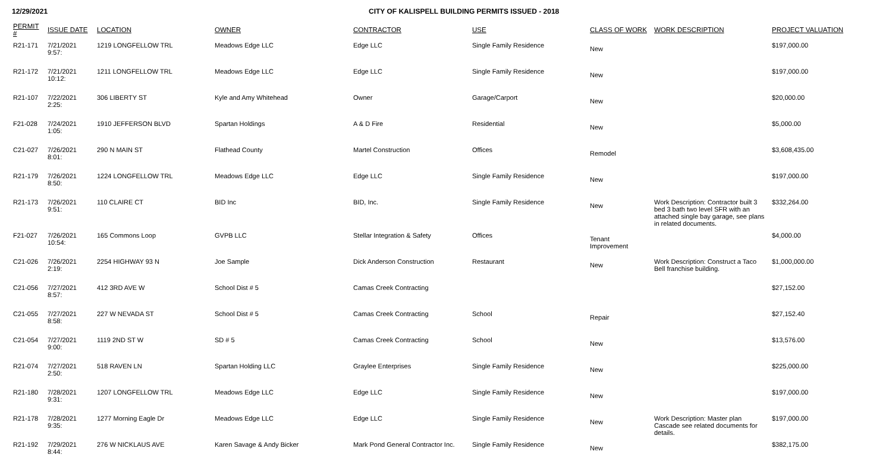12/29/2021 CITY OF KALISPELL BUILDING PERMITS ISSUED - 2018
| PERMIT # | ISSUE DATE | LOCATION | OWNER | CONTRACTOR | USE | CLASS OF WORK | WORK DESCRIPTION | PROJECT VALUATION |
| --- | --- | --- | --- | --- | --- | --- | --- | --- |
| R21-171 | 7/21/2021 9:57: | 1219 LONGFELLOW TRL | Meadows Edge LLC | Edge LLC | Single Family Residence | New | | $197,000.00 |
| R21-172 | 7/21/2021 10:12: | 1211 LONGFELLOW TRL | Meadows Edge LLC | Edge LLC | Single Family Residence | New | | $197,000.00 |
| R21-107 | 7/22/2021 2:25: | 306 LIBERTY ST | Kyle and Amy Whitehead | Owner | Garage/Carport | New | | $20,000.00 |
| F21-028 | 7/24/2021 1:05: | 1910 JEFFERSON BLVD | Spartan Holdings | A & D Fire | Residential | New | | $5,000.00 |
| C21-027 | 7/26/2021 8:01: | 290 N MAIN ST | Flathead County | Martel Construction | Offices | Remodel | | $3,608,435.00 |
| R21-179 | 7/26/2021 8:50: | 1224 LONGFELLOW TRL | Meadows Edge LLC | Edge LLC | Single Family Residence | New | | $197,000.00 |
| R21-173 | 7/26/2021 9:51: | 110 CLAIRE CT | BID Inc | BID, Inc. | Single Family Residence | New | Work Description: Contractor built 3 bed 3 bath two level SFR with an attached single bay garage, see plans in related documents. | $332,264.00 |
| F21-027 | 7/26/2021 10:54: | 165 Commons Loop | GVPB LLC | Stellar Integration & Safety | Offices | Tenant Improvement | | $4,000.00 |
| C21-026 | 7/26/2021 2:19: | 2254 HIGHWAY 93 N | Joe Sample | Dick Anderson Construction | Restaurant | New | Work Description: Construct a Taco Bell franchise building. | $1,000,000.00 |
| C21-056 | 7/27/2021 8:57: | 412 3RD AVE W | School Dist # 5 | Camas Creek Contracting | | | | $27,152.00 |
| C21-055 | 7/27/2021 8:58: | 227 W NEVADA ST | School Dist # 5 | Camas Creek Contracting | School | Repair | | $27,152.40 |
| C21-054 | 7/27/2021 9:00: | 1119 2ND ST W | SD # 5 | Camas Creek Contracting | School | New | | $13,576.00 |
| R21-074 | 7/27/2021 2:50: | 518 RAVEN LN | Spartan Holding LLC | Graylee Enterprises | Single Family Residence | New | | $225,000.00 |
| R21-180 | 7/28/2021 9:31: | 1207 LONGFELLOW TRL | Meadows Edge LLC | Edge LLC | Single Family Residence | New | | $197,000.00 |
| R21-178 | 7/28/2021 9:35: | 1277 Morning Eagle Dr | Meadows Edge LLC | Edge LLC | Single Family Residence | New | Work Description: Master plan Cascade see related documents for details. | $197,000.00 |
| R21-192 | 7/29/2021 8:44: | 276 W NICKLAUS AVE | Karen Savage & Andy Bicker | Mark Pond General Contractor Inc. | Single Family Residence | New | | $382,175.00 |